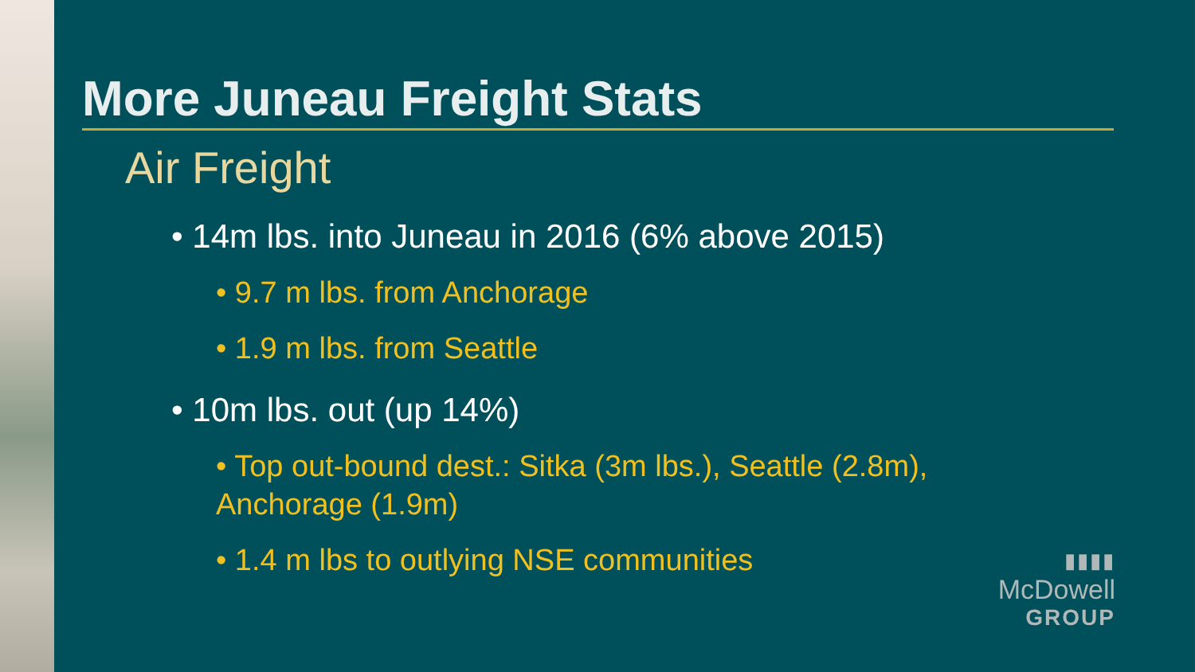More Juneau Freight Stats
Air Freight
• 14m lbs. into Juneau in 2016 (6% above 2015)
• 9.7 m lbs. from Anchorage
• 1.9 m lbs. from Seattle
• 10m lbs. out (up 14%)
• Top out-bound dest.: Sitka (3m lbs.), Seattle (2.8m), Anchorage (1.9m)
• 1.4 m lbs to outlying NSE communities
▮▮▮▮
McDowell
GROUP